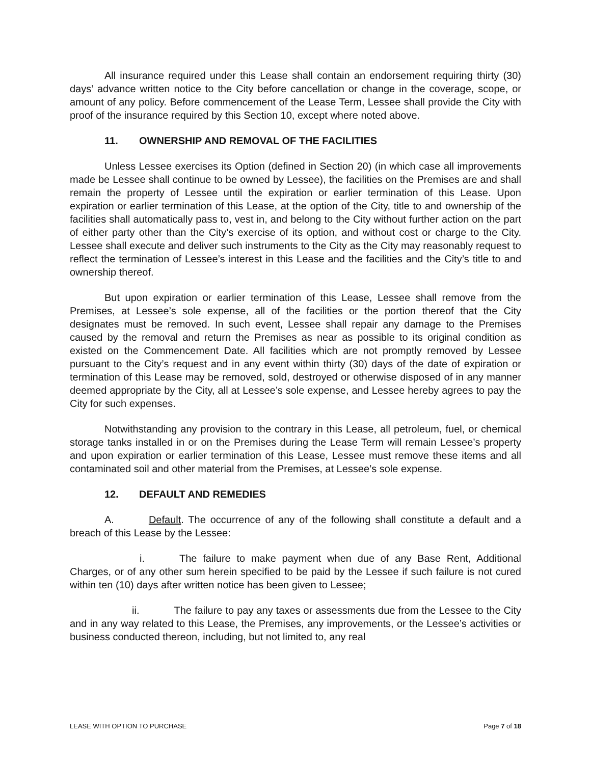All insurance required under this Lease shall contain an endorsement requiring thirty (30) days’ advance written notice to the City before cancellation or change in the coverage, scope, or amount of any policy. Before commencement of the Lease Term, Lessee shall provide the City with proof of the insurance required by this Section 10, except where noted above.
11. OWNERSHIP AND REMOVAL OF THE FACILITIES
Unless Lessee exercises its Option (defined in Section 20) (in which case all improvements made be Lessee shall continue to be owned by Lessee), the facilities on the Premises are and shall remain the property of Lessee until the expiration or earlier termination of this Lease. Upon expiration or earlier termination of this Lease, at the option of the City, title to and ownership of the facilities shall automatically pass to, vest in, and belong to the City without further action on the part of either party other than the City’s exercise of its option, and without cost or charge to the City. Lessee shall execute and deliver such instruments to the City as the City may reasonably request to reflect the termination of Lessee’s interest in this Lease and the facilities and the City’s title to and ownership thereof.
But upon expiration or earlier termination of this Lease, Lessee shall remove from the Premises, at Lessee’s sole expense, all of the facilities or the portion thereof that the City designates must be removed. In such event, Lessee shall repair any damage to the Premises caused by the removal and return the Premises as near as possible to its original condition as existed on the Commencement Date. All facilities which are not promptly removed by Lessee pursuant to the City’s request and in any event within thirty (30) days of the date of expiration or termination of this Lease may be removed, sold, destroyed or otherwise disposed of in any manner deemed appropriate by the City, all at Lessee’s sole expense, and Lessee hereby agrees to pay the City for such expenses.
Notwithstanding any provision to the contrary in this Lease, all petroleum, fuel, or chemical storage tanks installed in or on the Premises during the Lease Term will remain Lessee’s property and upon expiration or earlier termination of this Lease, Lessee must remove these items and all contaminated soil and other material from the Premises, at Lessee’s sole expense.
12. DEFAULT AND REMEDIES
A. Default. The occurrence of any of the following shall constitute a default and a breach of this Lease by the Lessee:
i. The failure to make payment when due of any Base Rent, Additional Charges, or of any other sum herein specified to be paid by the Lessee if such failure is not cured within ten (10) days after written notice has been given to Lessee;
ii. The failure to pay any taxes or assessments due from the Lessee to the City and in any way related to this Lease, the Premises, any improvements, or the Lessee’s activities or business conducted thereon, including, but not limited to, any real
LEASE WITH OPTION TO PURCHASE Page 7 of 18